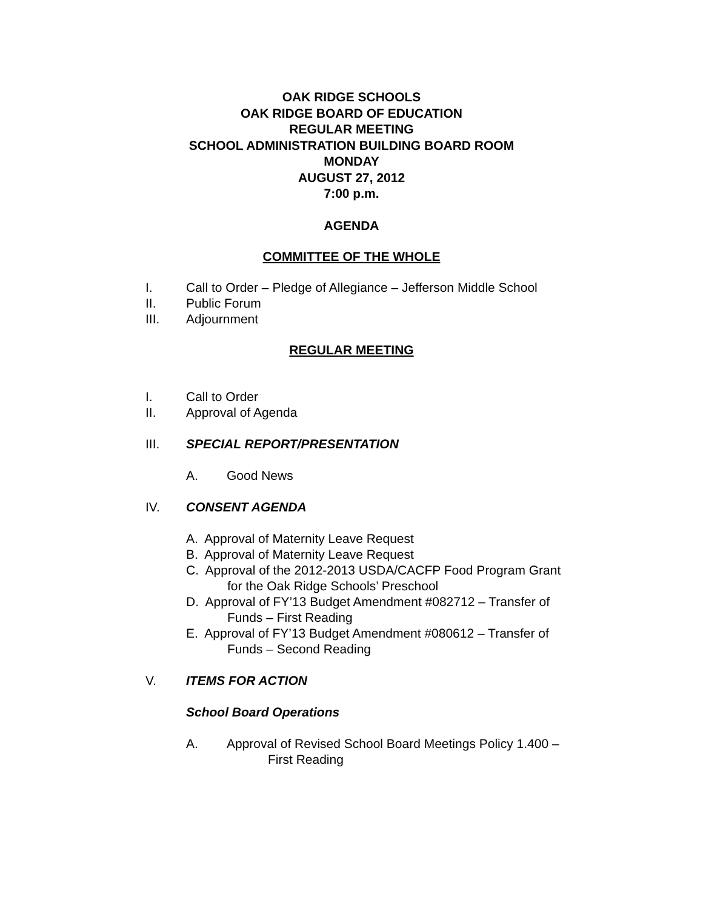OAK RIDGE SCHOOLS
OAK RIDGE BOARD OF EDUCATION
REGULAR MEETING
SCHOOL ADMINISTRATION BUILDING BOARD ROOM
MONDAY
AUGUST 27, 2012
7:00 p.m.
AGENDA
COMMITTEE OF THE WHOLE
I. Call to Order – Pledge of Allegiance – Jefferson Middle School
II. Public Forum
III. Adjournment
REGULAR MEETING
I. Call to Order
II. Approval of Agenda
III. SPECIAL REPORT/PRESENTATION
A. Good News
IV. CONSENT AGENDA
A. Approval of Maternity Leave Request
B. Approval of Maternity Leave Request
C. Approval of the 2012-2013 USDA/CACFP Food Program Grant
for the Oak Ridge Schools’ Preschool
D. Approval of FY’13 Budget Amendment #082712 – Transfer of
Funds – First Reading
E. Approval of FY’13 Budget Amendment #080612 – Transfer of
Funds – Second Reading
V. ITEMS FOR ACTION
School Board Operations
A. Approval of Revised School Board Meetings Policy 1.400 –
First Reading